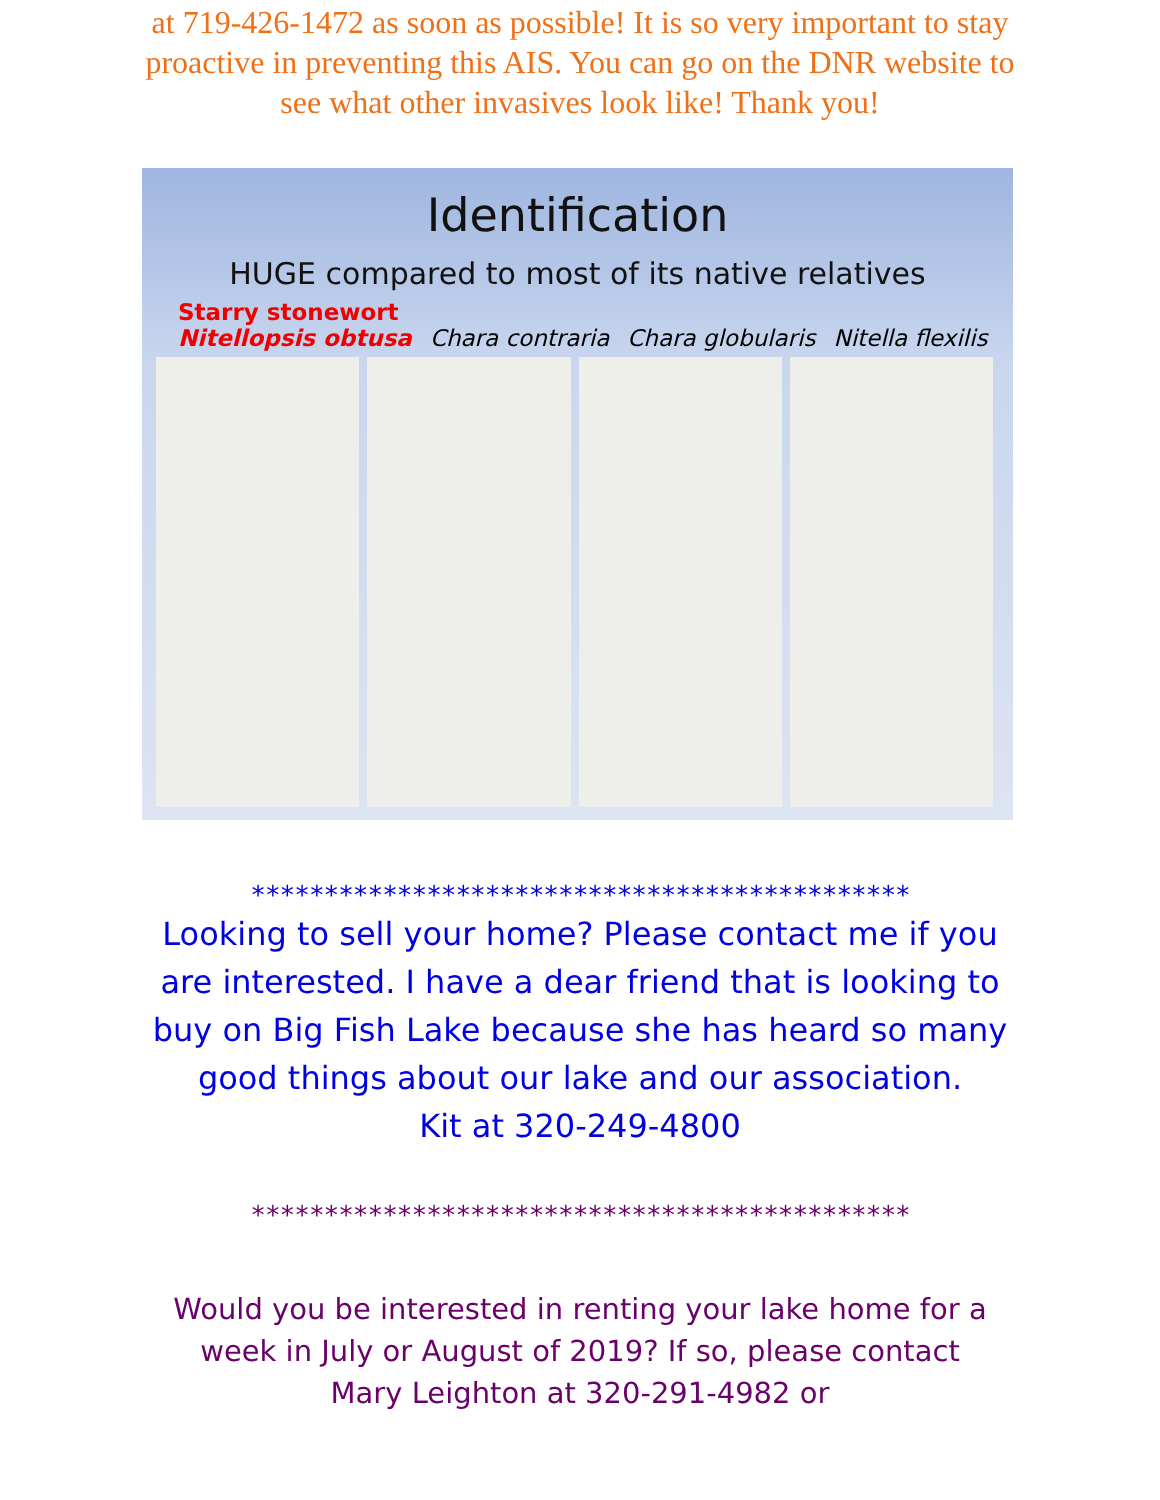at 719-426-1472 as soon as possible! It is so very important to stay proactive in preventing this AIS. You can go on the DNR website to see what other invasives look like! Thank you!
Identification
HUGE compared to most of its native relatives
Starry stonewort
Nitellopsis obtusa
Chara contraria
Chara globularis
Nitella flexilis
*********************************************
Looking to sell your home? Please contact me if you are interested. I have a dear friend that is looking to buy on Big Fish Lake because she has heard so many good things about our lake and our association.
Kit at 320-249-4800
*********************************************
Would you be interested in renting your lake home for a week in July or August of 2019? If so, please contact
Mary Leighton at 320-291-4982 or